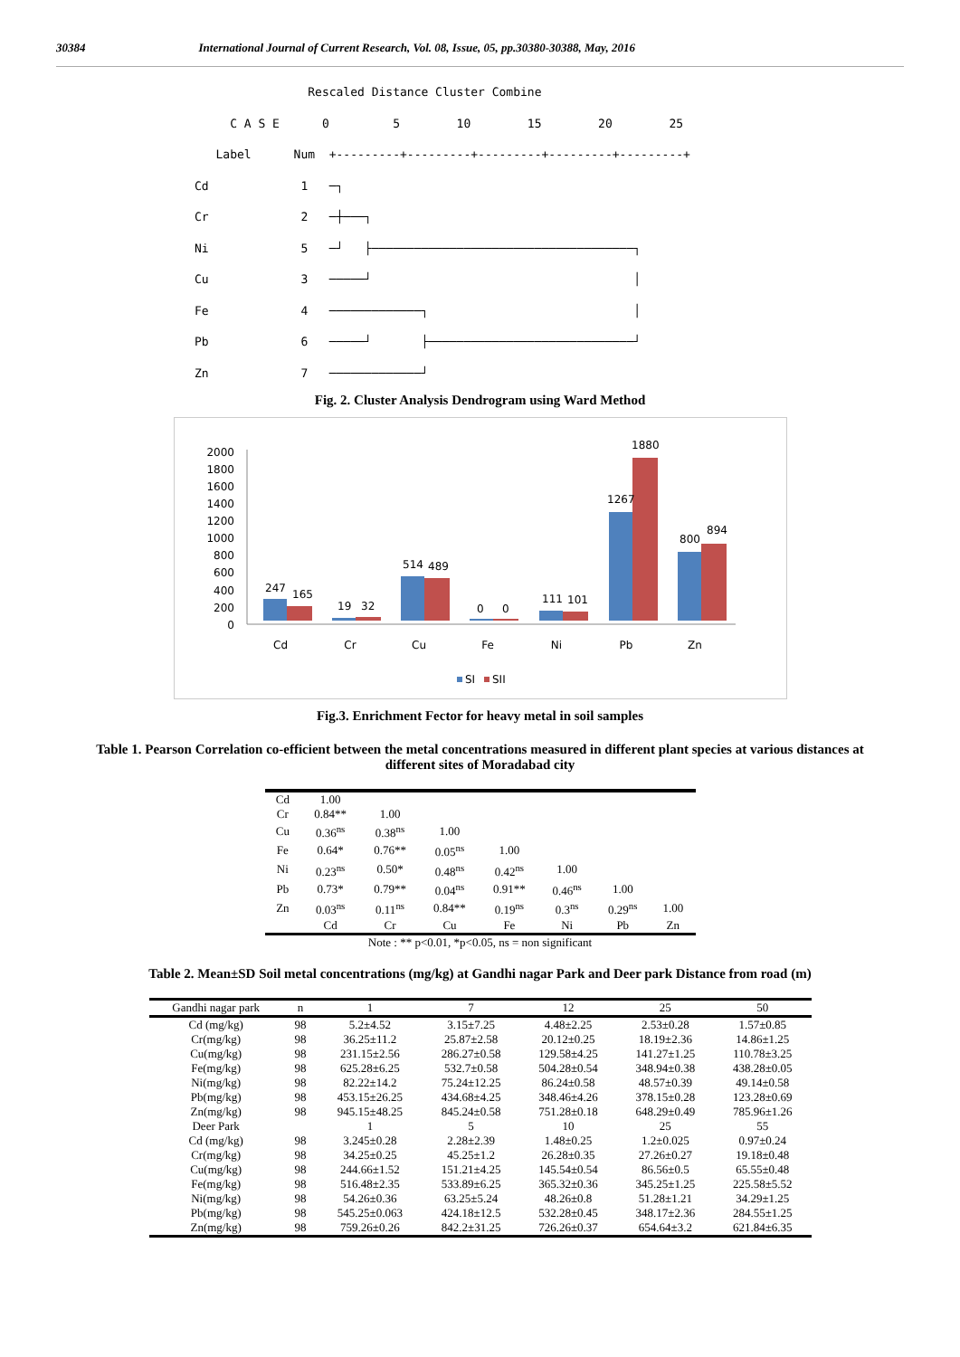30384 International Journal of Current Research, Vol. 08, Issue, 05, pp.30380-30388, May, 2016
Rescaled Distance Cluster Combine
C A S E 0 5 10 15 20 25
Label Num +---------+---------+---------+---------+---------+
Cd 1 ─┐
Cr 2 ─┼───┐
Ni 5 ─┘ ├─────────────────────────────────────┐
Cu 3 ─────┘ │
Fe 4 ─────────────┐ │
Pb 6 ─────┘ ├─────────────────────────────┘
Zn 7 ─────────────┘
Fig. 2. Cluster Analysis Dendrogram using Ward Method
2000
1800
1600
1400
1200
1000
800
600
400
200
0
247
165
19
32
514
489
0
0
111
101
1267
1880
800
894
Cd
Cr
Cu
Fe
Ni
Pb
Zn
SI
SII
Fig.3. Enrichment Fector for heavy metal in soil samples
Table 1. Pearson Correlation co-efficient between the metal concentrations measured in different plant species at various distances at different sites of Moradabad city
| Cd | 1.00 | | | | | | |
| Cr | 0.84** | 1.00 | | | | | |
| Cu | 0.36<sup>ns</sup> | 0.38<sup>ns</sup> | 1.00 | | | | |
| Fe | 0.64* | 0.76** | 0.05<sup>ns</sup> | 1.00 | | | |
| Ni | 0.23<sup>ns</sup> | 0.50* | 0.48<sup>ns</sup> | 0.42<sup>ns</sup> | 1.00 | | |
| Pb | 0.73* | 0.79** | 0.04<sup>ns</sup> | 0.91** | 0.46<sup>ns</sup> | 1.00 | |
| Zn | 0.03<sup>ns</sup> | 0.11<sup>ns</sup> | 0.84** | 0.19<sup>ns</sup> | 0.3<sup>ns</sup> | 0.29<sup>ns</sup> | 1.00 |
| | Cd | Cr | Cu | Fe | Ni | Pb | Zn |
Note : ** p<0.01, *p<0.05, ns = non significant
Table 2. Mean±SD Soil metal concentrations (mg/kg) at Gandhi nagar Park and Deer park Distance from road (m)
| Gandhi nagar park | n | 1 | 7 | 12 | 25 | 50 |
| --- | --- | --- | --- | --- | --- | --- |
| Cd (mg/kg) | 98 | 5.2±4.52 | 3.15±7.25 | 4.48±2.25 | 2.53±0.28 | 1.57±0.85 |
| Cr(mg/kg) | 98 | 36.25±11.2 | 25.87±2.58 | 20.12±0.25 | 18.19±2.36 | 14.86±1.25 |
| Cu(mg/kg) | 98 | 231.15±2.56 | 286.27±0.58 | 129.58±4.25 | 141.27±1.25 | 110.78±3.25 |
| Fe(mg/kg) | 98 | 625.28±6.25 | 532.7±0.58 | 504.28±0.54 | 348.94±0.38 | 438.28±0.05 |
| Ni(mg/kg) | 98 | 82.22±14.2 | 75.24±12.25 | 86.24±0.58 | 48.57±0.39 | 49.14±0.58 |
| Pb(mg/kg) | 98 | 453.15±26.25 | 434.68±4.25 | 348.46±4.26 | 378.15±0.28 | 123.28±0.69 |
| Zn(mg/kg) | 98 | 945.15±48.25 | 845.24±0.58 | 751.28±0.18 | 648.29±0.49 | 785.96±1.26 |
| Deer Park | | 1 | 5 | 10 | 25 | 55 |
| Cd (mg/kg) | 98 | 3.245±0.28 | 2.28±2.39 | 1.48±0.25 | 1.2±0.025 | 0.97±0.24 |
| Cr(mg/kg) | 98 | 34.25±0.25 | 45.25±1.2 | 26.28±0.35 | 27.26±0.27 | 19.18±0.48 |
| Cu(mg/kg) | 98 | 244.66±1.52 | 151.21±4.25 | 145.54±0.54 | 86.56±0.5 | 65.55±0.48 |
| Fe(mg/kg) | 98 | 516.48±2.35 | 533.89±6.25 | 365.32±0.36 | 345.25±1.25 | 225.58±5.52 |
| Ni(mg/kg) | 98 | 54.26±0.36 | 63.25±5.24 | 48.26±0.8 | 51.28±1.21 | 34.29±1.25 |
| Pb(mg/kg) | 98 | 545.25±0.063 | 424.18±12.5 | 532.28±0.45 | 348.17±2.36 | 284.55±1.25 |
| Zn(mg/kg) | 98 | 759.26±0.26 | 842.2±31.25 | 726.26±0.37 | 654.64±3.2 | 621.84±6.35 |